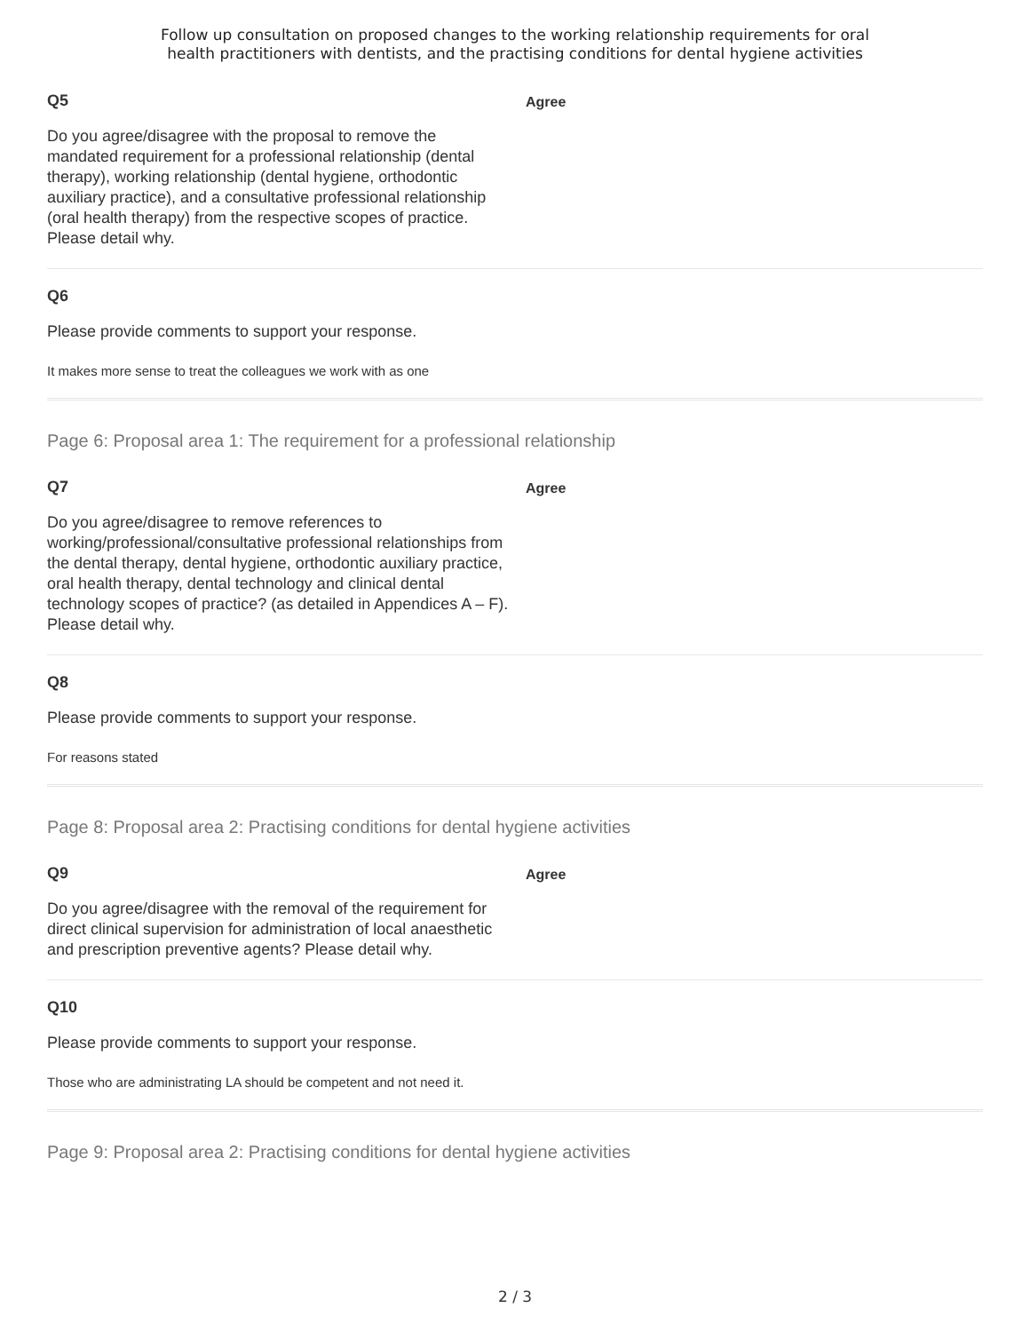Follow up consultation on proposed changes to the working relationship requirements for oral
health practitioners with dentists, and the practising conditions for dental hygiene activities
Q5
Do you agree/disagree with the proposal to remove the mandated requirement for a professional relationship (dental therapy), working relationship (dental hygiene, orthodontic auxiliary practice), and a consultative professional relationship (oral health therapy) from the respective scopes of practice. Please detail why.
Agree
Q6
Please provide comments to support your response.
It makes more sense to treat the colleagues we work with as one
Page 6: Proposal area 1: The requirement for a professional relationship
Q7
Do you agree/disagree to remove references to working/professional/consultative professional relationships from the dental therapy, dental hygiene, orthodontic auxiliary practice, oral health therapy, dental technology and clinical dental technology scopes of practice? (as detailed in Appendices A – F). Please detail why.
Agree
Q8
Please provide comments to support your response.
For reasons stated
Page 8: Proposal area 2: Practising conditions for dental hygiene activities
Q9
Do you agree/disagree with the removal of the requirement for direct clinical supervision for administration of local anaesthetic and prescription preventive agents? Please detail why.
Agree
Q10
Please provide comments to support your response.
Those who are administrating LA should be competent and not need it.
Page 9: Proposal area 2: Practising conditions for dental hygiene activities
2 / 3